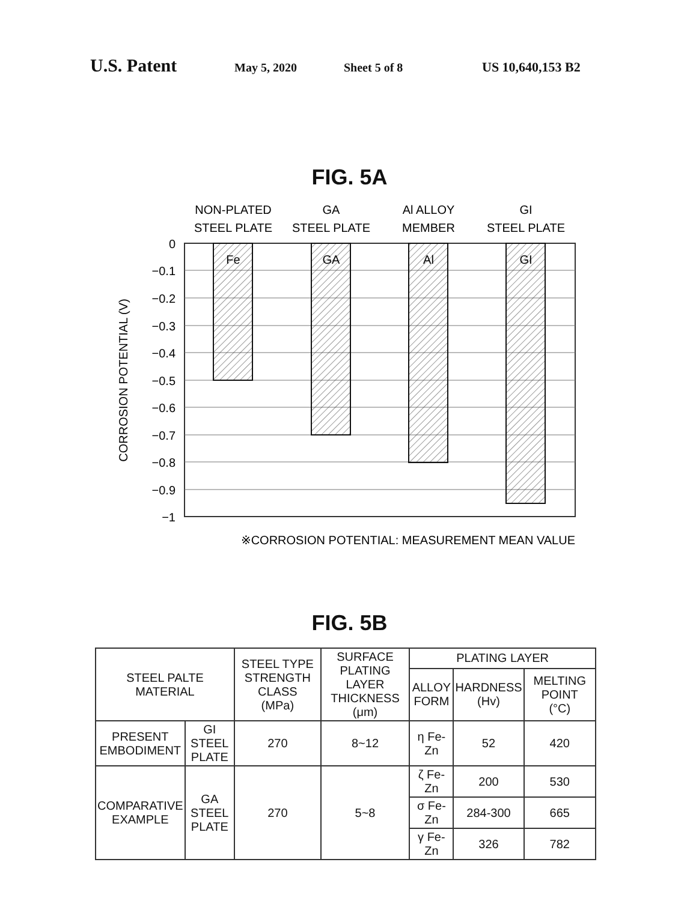U.S. Patent May 5, 2020 Sheet 5 of 8 US 10,640,153 B2
FIG. 5A
NON-PLATED
STEEL PLATE
GA
STEEL PLATE
Al ALLOY
MEMBER
GI
STEEL PLATE
0
−0.1
−0.2
−0.3
−0.4
−0.5
−0.6
−0.7
−0.8
−0.9
−1
CORROSION POTENTIAL (V)
Fe
GA
Al
GI
※CORROSION POTENTIAL: MEASUREMENT MEAN VALUE
FIG. 5B
| STEEL PALTE MATERIAL | | STEEL TYPE STRENGTH CLASS (MPa) | SURFACE PLATING LAYER THICKNESS (μm) | PLATING LAYER | | |
| --- | --- | --- | --- | --- | --- | --- |
| | | | | ALLOY FORM | HARDNESS (Hv) | MELTING POINT (°C) |
| PRESENT EMBODIMENT | GI STEEL PLATE | 270 | 8~12 | η Fe-Zn | 52 | 420 |
| COMPARATIVE EXAMPLE | GA STEEL PLATE | 270 | 5~8 | ζ Fe-Zn | 200 | 530 |
| | | | | σ Fe-Zn | 284-300 | 665 |
| | | | | γ Fe-Zn | 326 | 782 |